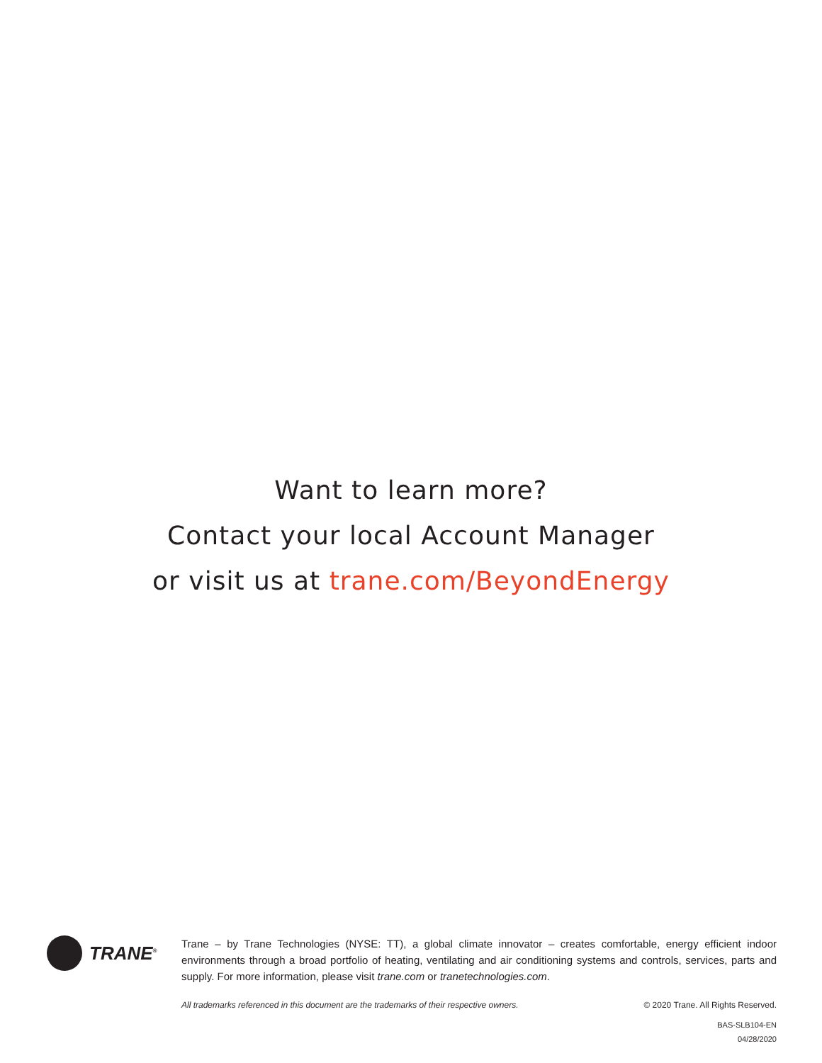Want to learn more?
Contact your local Account Manager
or visit us at trane.com/BeyondEnergy
TRANE<sup>®</sup>
Trane – by Trane Technologies (NYSE: TT), a global climate innovator – creates comfortable, energy efficient indoor environments through a broad portfolio of heating, ventilating and air conditioning systems and controls, services, parts and supply. For more information, please visit trane.com or tranetechnologies.com.
All trademarks referenced in this document are the trademarks of their respective owners. © 2020 Trane. All Rights Reserved.
BAS-SLB104-EN
04/28/2020